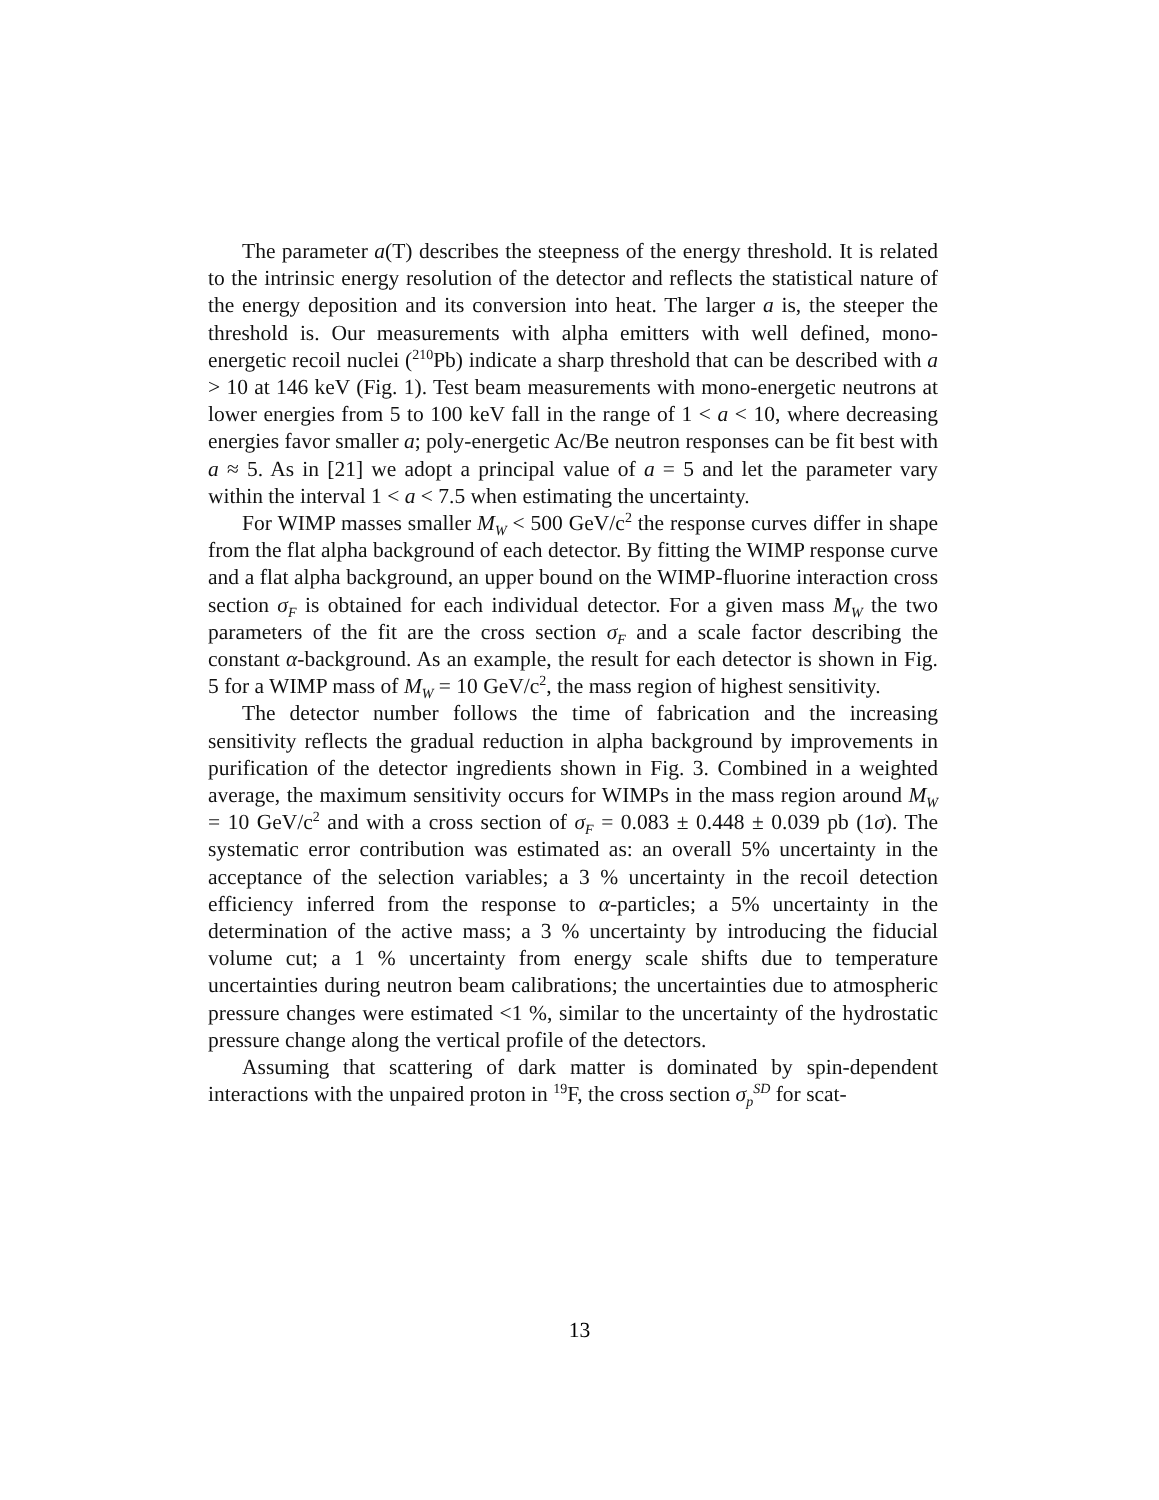The parameter a(T) describes the steepness of the energy threshold. It is related to the intrinsic energy resolution of the detector and reflects the statistical nature of the energy deposition and its conversion into heat. The larger a is, the steeper the threshold is. Our measurements with alpha emitters with well defined, mono-energetic recoil nuclei (<sup>210</sup>Pb) indicate a sharp threshold that can be described with a > 10 at 146 keV (Fig. 1). Test beam measurements with mono-energetic neutrons at lower energies from 5 to 100 keV fall in the range of 1 < a < 10, where decreasing energies favor smaller a; poly-energetic Ac/Be neutron responses can be fit best with a ≈ 5. As in [21] we adopt a principal value of a = 5 and let the parameter vary within the interval 1 < a < 7.5 when estimating the uncertainty.
For WIMP masses smaller M<sub>W</sub> < 500 GeV/c<sup>2</sup> the response curves differ in shape from the flat alpha background of each detector. By fitting the WIMP response curve and a flat alpha background, an upper bound on the WIMP-fluorine interaction cross section σ<sub>F</sub> is obtained for each individual detector. For a given mass M<sub>W</sub> the two parameters of the fit are the cross section σ<sub>F</sub> and a scale factor describing the constant α-background. As an example, the result for each detector is shown in Fig. 5 for a WIMP mass of M<sub>W</sub> = 10 GeV/c<sup>2</sup>, the mass region of highest sensitivity.
The detector number follows the time of fabrication and the increasing sensitivity reflects the gradual reduction in alpha background by improvements in purification of the detector ingredients shown in Fig. 3. Combined in a weighted average, the maximum sensitivity occurs for WIMPs in the mass region around M<sub>W</sub> = 10 GeV/c<sup>2</sup> and with a cross section of σ<sub>F</sub> = 0.083 ± 0.448 ± 0.039 pb (1σ). The systematic error contribution was estimated as: an overall 5% uncertainty in the acceptance of the selection variables; a 3 % uncertainty in the recoil detection efficiency inferred from the response to α-particles; a 5% uncertainty in the determination of the active mass; a 3 % uncertainty by introducing the fiducial volume cut; a 1 % uncertainty from energy scale shifts due to temperature uncertainties during neutron beam calibrations; the uncertainties due to atmospheric pressure changes were estimated <1 %, similar to the uncertainty of the hydrostatic pressure change along the vertical profile of the detectors.
Assuming that scattering of dark matter is dominated by spin-dependent interactions with the unpaired proton in <sup>19</sup>F, the cross section σ<sub>p</sub><sup>SD</sup> for scat-
13